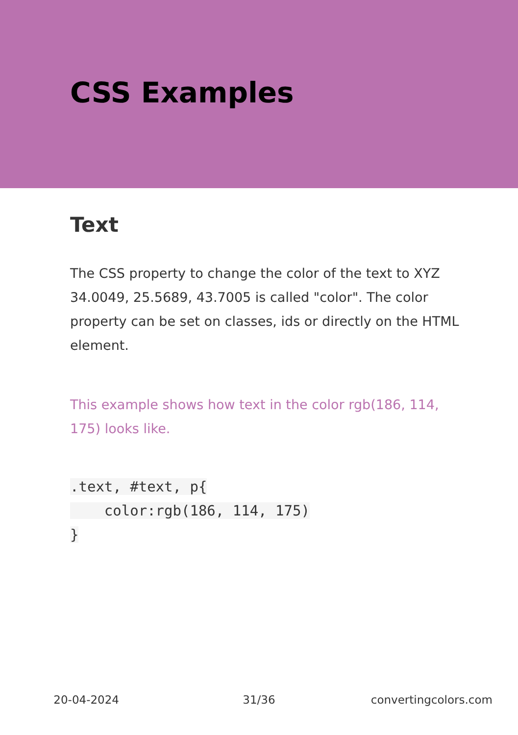CSS Examples
Text
The CSS property to change the color of the text to XYZ 34.0049, 25.5689, 43.7005 is called "color". The color property can be set on classes, ids or directly on the HTML element.
This example shows how text in the color rgb(186, 114, 175) looks like.
.text, #text, p{
    color:rgb(186, 114, 175)
}
20-04-2024 31/36 convertingcolors.com